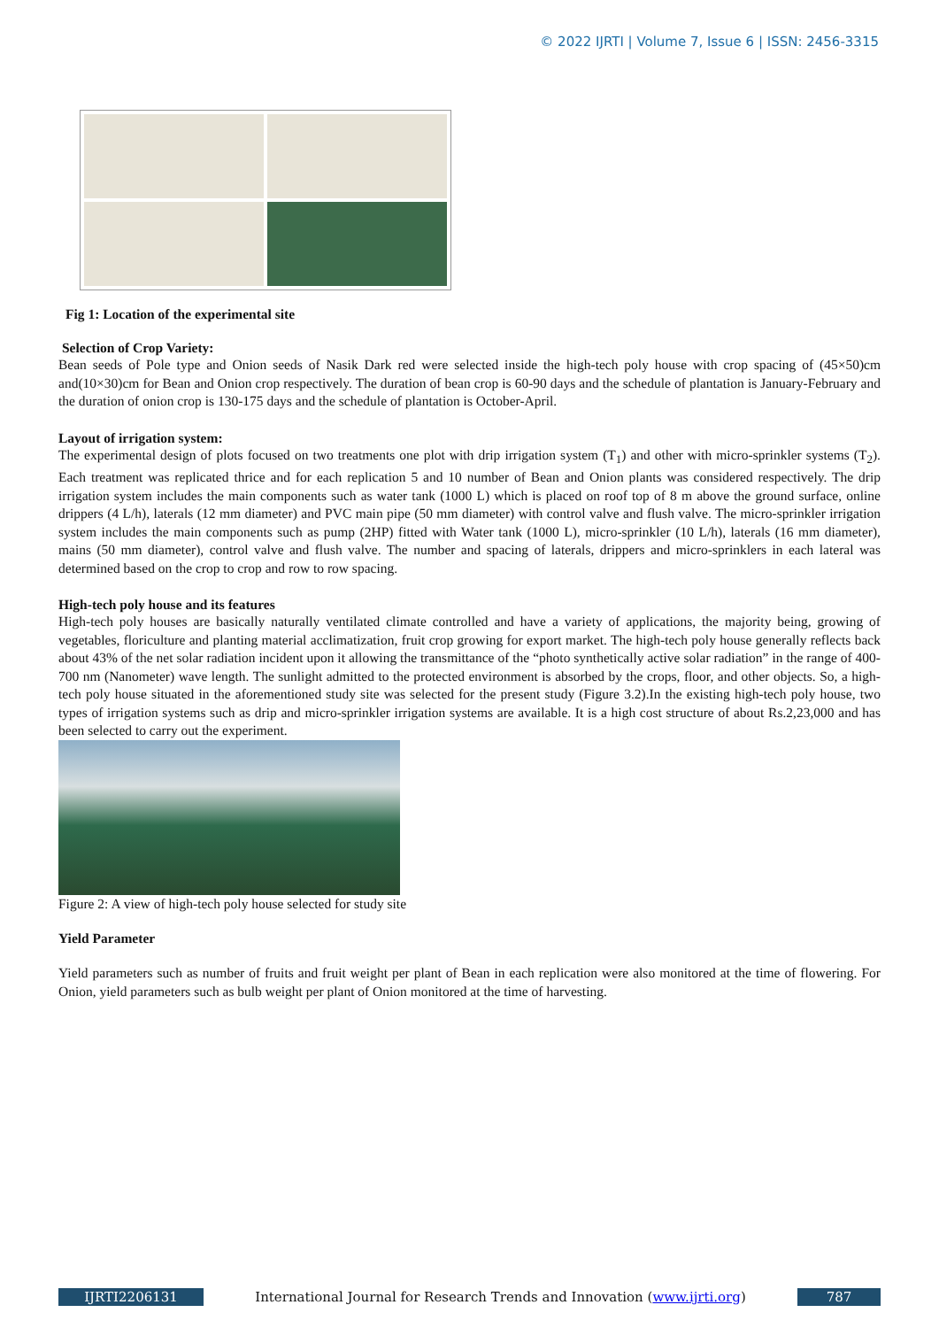© 2022 IJRTI | Volume 7, Issue 6 | ISSN: 2456-3315
Fig 1: Location of the experimental site
Selection of Crop Variety:
Bean seeds of Pole type and Onion seeds of Nasik Dark red were selected inside the high-tech poly house with crop spacing of (45×50)cm and(10×30)cm for Bean and Onion crop respectively. The duration of bean crop is 60-90 days and the schedule of plantation is January-February and the duration of onion crop is 130-175 days and the schedule of plantation is October-April.
Layout of irrigation system:
The experimental design of plots focused on two treatments one plot with drip irrigation system (T<sub>1</sub>) and other with micro-sprinkler systems (T<sub>2</sub>). Each treatment was replicated thrice and for each replication 5 and 10 number of Bean and Onion plants was considered respectively. The drip irrigation system includes the main components such as water tank (1000 L) which is placed on roof top of 8 m above the ground surface, online drippers (4 L/h), laterals (12 mm diameter) and PVC main pipe (50 mm diameter) with control valve and flush valve. The micro-sprinkler irrigation system includes the main components such as pump (2HP) fitted with Water tank (1000 L), micro-sprinkler (10 L/h), laterals (16 mm diameter), mains (50 mm diameter), control valve and flush valve. The number and spacing of laterals, drippers and micro-sprinklers in each lateral was determined based on the crop to crop and row to row spacing.
High-tech poly house and its features
High-tech poly houses are basically naturally ventilated climate controlled and have a variety of applications, the majority being, growing of vegetables, floriculture and planting material acclimatization, fruit crop growing for export market. The high-tech poly house generally reflects back about 43% of the net solar radiation incident upon it allowing the transmittance of the “photo synthetically active solar radiation” in the range of 400-700 nm (Nanometer) wave length. The sunlight admitted to the protected environment is absorbed by the crops, floor, and other objects. So, a high-tech poly house situated in the aforementioned study site was selected for the present study (Figure 3.2).In the existing high-tech poly house, two types of irrigation systems such as drip and micro-sprinkler irrigation systems are available. It is a high cost structure of about Rs.2,23,000 and has been selected to carry out the experiment.
Figure 2: A view of high-tech poly house selected for study site
Yield Parameter
Yield parameters such as number of fruits and fruit weight per plant of Bean in each replication were also monitored at the time of flowering. For Onion, yield parameters such as bulb weight per plant of Onion monitored at the time of harvesting.
IJRTI2206131 International Journal for Research Trends and Innovation (www.ijrti.org)
787